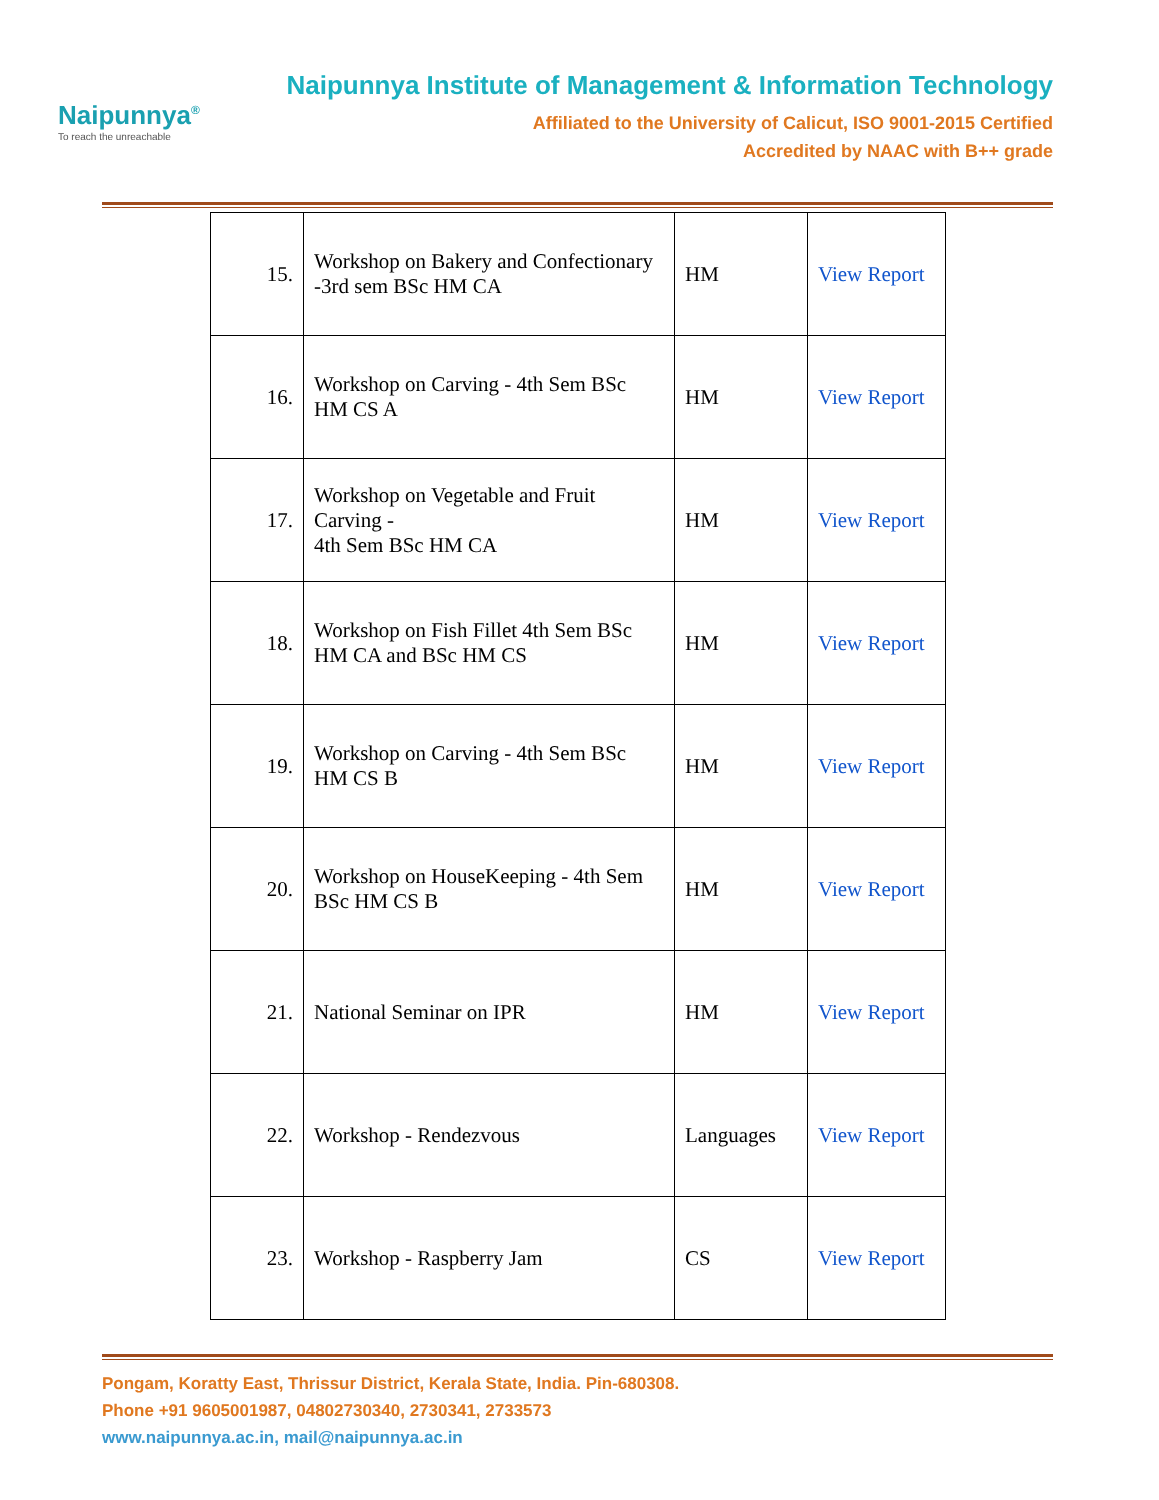Naipunnya<sup>®</sup>
To reach the unreachable
Naipunnya Institute of Management & Information Technology
Affiliated to the University of Calicut, ISO 9001-2015 Certified
Accredited by NAAC with B++ grade
| 15. | Workshop on Bakery and Confectionary -3rd sem BSc HM CA | HM | View Report |
| 16. | Workshop on Carving - 4th Sem BSc HM CS A | HM | View Report |
| 17. | Workshop on Vegetable and Fruit Carving - 4th Sem BSc HM CA | HM | View Report |
| 18. | Workshop on Fish Fillet 4th Sem BSc HM CA and BSc HM CS | HM | View Report |
| 19. | Workshop on Carving - 4th Sem BSc HM CS B | HM | View Report |
| 20. | Workshop on HouseKeeping - 4th Sem BSc HM CS B | HM | View Report |
| 21. | National Seminar on IPR | HM | View Report |
| 22. | Workshop - Rendezvous | Languages | View Report |
| 23. | Workshop - Raspberry Jam | CS | View Report |
Pongam, Koratty East, Thrissur District, Kerala State, India. Pin-680308.
Phone +91 9605001987, 04802730340, 2730341, 2733573
www.naipunnya.ac.in, mail@naipunnya.ac.in